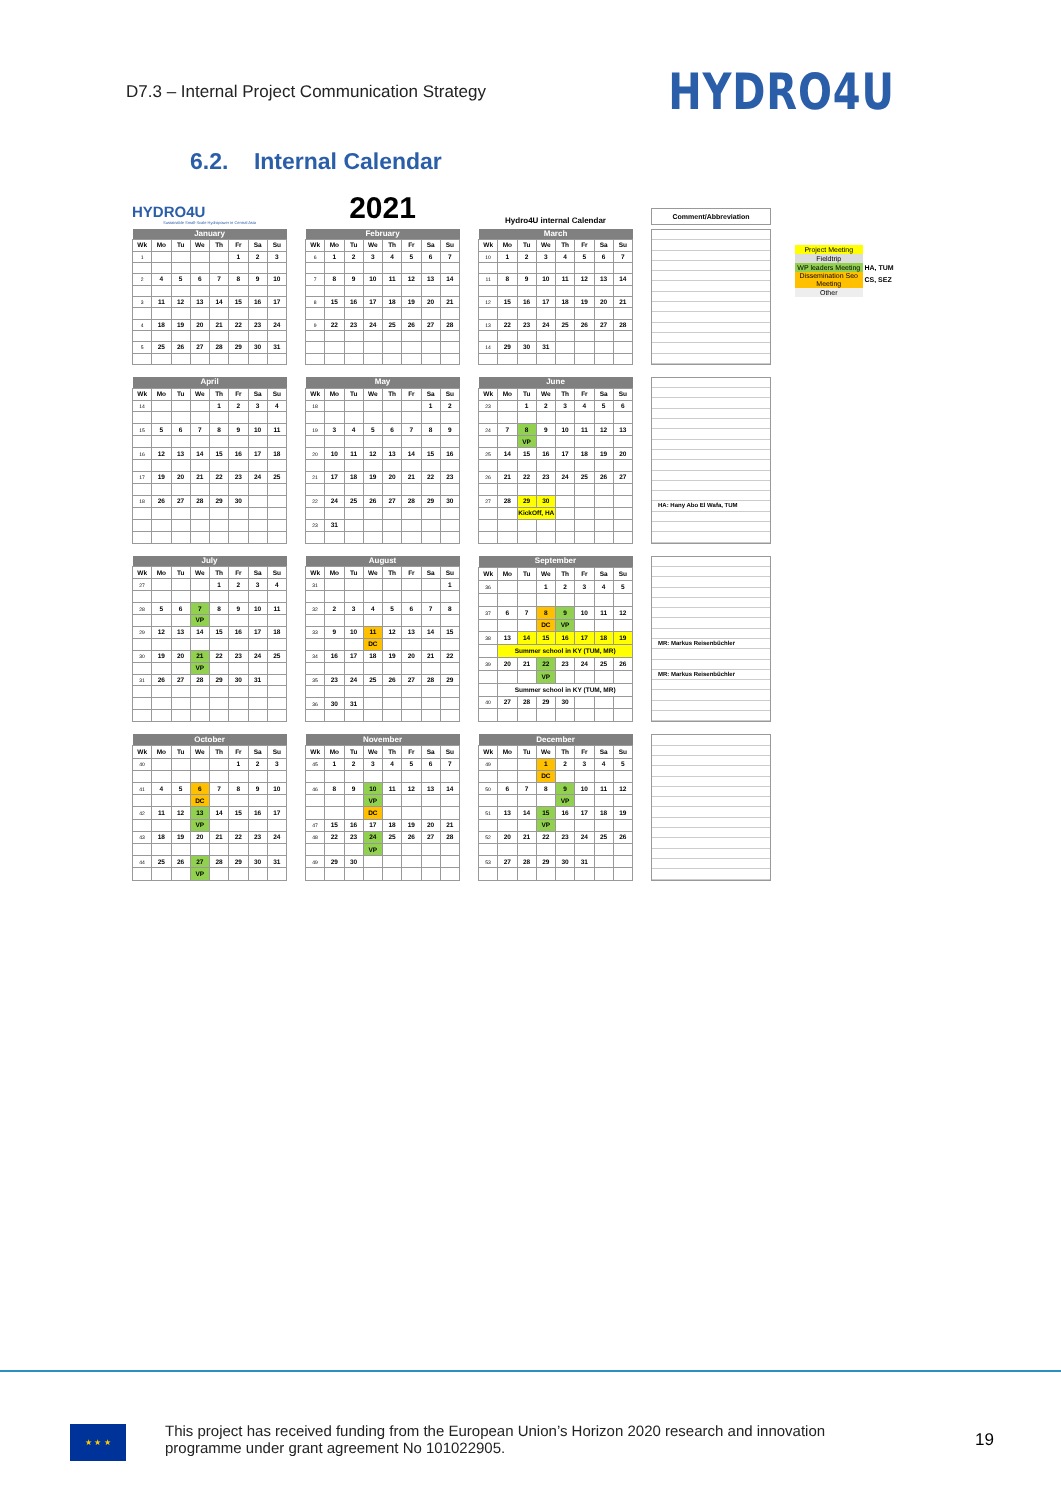D7.3 – Internal Project Communication Strategy
HYDRO4U
6.2. Internal Calendar
HYDRO4U
Sustainable Small-Scale Hydropower in Central Asia
2021
Hydro4U internal Calendar
Comment/Abbreviation
| January | | | | | | | |
| --- | --- | --- | --- | --- | --- | --- | --- |
| Wk | Mo | Tu | We | Th | Fr | Sa | Su |
| 1 | | | | | 1 | 2 | 3 |
| 2 | 4 | 5 | 6 | 7 | 8 | 9 | 10 |
| 3 | 11 | 12 | 13 | 14 | 15 | 16 | 17 |
| 4 | 18 | 19 | 20 | 21 | 22 | 23 | 24 |
| 5 | 25 | 26 | 27 | 28 | 29 | 30 | 31 |
| February | | | | | | | |
| --- | --- | --- | --- | --- | --- | --- | --- |
| Wk | Mo | Tu | We | Th | Fr | Sa | Su |
| 6 | 1 | 2 | 3 | 4 | 5 | 6 | 7 |
| 7 | 8 | 9 | 10 | 11 | 12 | 13 | 14 |
| 8 | 15 | 16 | 17 | 18 | 19 | 20 | 21 |
| 9 | 22 | 23 | 24 | 25 | 26 | 27 | 28 |
| March | | | | | | | |
| --- | --- | --- | --- | --- | --- | --- | --- |
| Wk | Mo | Tu | We | Th | Fr | Sa | Su |
| 10 | 1 | 2 | 3 | 4 | 5 | 6 | 7 |
| 11 | 8 | 9 | 10 | 11 | 12 | 13 | 14 |
| 12 | 15 | 16 | 17 | 18 | 19 | 20 | 21 |
| 13 | 22 | 23 | 24 | 25 | 26 | 27 | 28 |
| 14 | 29 | 30 | 31 | | | | |
| April | | | | | | | |
| --- | --- | --- | --- | --- | --- | --- | --- |
| Wk | Mo | Tu | We | Th | Fr | Sa | Su |
| 14 | | | | 1 | 2 | 3 | 4 |
| 15 | 5 | 6 | 7 | 8 | 9 | 10 | 11 |
| 16 | 12 | 13 | 14 | 15 | 16 | 17 | 18 |
| 17 | 19 | 20 | 21 | 22 | 23 | 24 | 25 |
| 18 | 26 | 27 | 28 | 29 | 30 | | |
| May | | | | | | | |
| --- | --- | --- | --- | --- | --- | --- | --- |
| Wk | Mo | Tu | We | Th | Fr | Sa | Su |
| 18 | | | | | | 1 | 2 |
| 19 | 3 | 4 | 5 | 6 | 7 | 8 | 9 |
| 20 | 10 | 11 | 12 | 13 | 14 | 15 | 16 |
| 21 | 17 | 18 | 19 | 20 | 21 | 22 | 23 |
| 22 | 24 | 25 | 26 | 27 | 28 | 29 | 30 |
| 23 | 31 | | | | | | |
| June | | | | | | | |
| --- | --- | --- | --- | --- | --- | --- | --- |
| Wk | Mo | Tu | We | Th | Fr | Sa | Su |
| 23 | | 1 | 2 | 3 | 4 | 5 | 6 |
| 24 | 7 | 8 | 9 | 10 | 11 | 12 | 13 |
| | | VP | | | | | |
| 25 | 14 | 15 | 16 | 17 | 18 | 19 | 20 |
| 26 | 21 | 22 | 23 | 24 | 25 | 26 | 27 |
| 27 | 28 | 29 | 30 | | | | |
| | | KickOff, HA | | | | | |
HA: Hany Abo El Wafa, TUM
| July | | | | | | | |
| --- | --- | --- | --- | --- | --- | --- | --- |
| Wk | Mo | Tu | We | Th | Fr | Sa | Su |
| 27 | | | | 1 | 2 | 3 | 4 |
| 28 | 5 | 6 | 7 | 8 | 9 | 10 | 11 |
| | | | VP | | | | |
| 29 | 12 | 13 | 14 | 15 | 16 | 17 | 18 |
| 30 | 19 | 20 | 21 | 22 | 23 | 24 | 25 |
| | | | VP | | | | |
| 31 | 26 | 27 | 28 | 29 | 30 | 31 | |
| August | | | | | | | |
| --- | --- | --- | --- | --- | --- | --- | --- |
| Wk | Mo | Tu | We | Th | Fr | Sa | Su |
| 31 | | | | | | | 1 |
| 32 | 2 | 3 | 4 | 5 | 6 | 7 | 8 |
| 33 | 9 | 10 | 11 | 12 | 13 | 14 | 15 |
| | | | DC | | | | |
| 34 | 16 | 17 | 18 | 19 | 20 | 21 | 22 |
| 35 | 23 | 24 | 25 | 26 | 27 | 28 | 29 |
| 36 | 30 | 31 | | | | | |
| September | | | | | | | |
| --- | --- | --- | --- | --- | --- | --- | --- |
| Wk | Mo | Tu | We | Th | Fr | Sa | Su |
| 36 | | | 1 | 2 | 3 | 4 | 5 |
| 37 | 6 | 7 | 8 | 9 | 10 | 11 | 12 |
| | | | DC | VP | | | |
| 38 | 13 | 14 | 15 | 16 | 17 | 18 | 19 |
| | Summer school in KY (TUM, MR) | | | | | | |
| 39 | 20 | 21 | 22 | 23 | 24 | 25 | 26 |
| | | | VP | | | | |
| | Summer school in KY (TUM, MR) | | | | | | |
| 40 | 27 | 28 | 29 | 30 | | | |
MR: Markus Reisenbüchler
MR: Markus Reisenbüchler
| October | | | | | | | |
| --- | --- | --- | --- | --- | --- | --- | --- |
| Wk | Mo | Tu | We | Th | Fr | Sa | Su |
| 40 | | | | | 1 | 2 | 3 |
| 41 | 4 | 5 | 6 | 7 | 8 | 9 | 10 |
| | | | DC | | | | |
| 42 | 11 | 12 | 13 | 14 | 15 | 16 | 17 |
| | | | VP | | | | |
| 43 | 18 | 19 | 20 | 21 | 22 | 23 | 24 |
| 44 | 25 | 26 | 27 | 28 | 29 | 30 | 31 |
| | | | VP | | | | |
| November | | | | | | | |
| --- | --- | --- | --- | --- | --- | --- | --- |
| Wk | Mo | Tu | We | Th | Fr | Sa | Su |
| 45 | 1 | 2 | 3 | 4 | 5 | 6 | 7 |
| 46 | 8 | 9 | 10 | 11 | 12 | 13 | 14 |
| | | | VP | | | | |
| | | | DC | | | | |
| 47 | 15 | 16 | 17 | 18 | 19 | 20 | 21 |
| 48 | 22 | 23 | 24 | 25 | 26 | 27 | 28 |
| | | | VP | | | | |
| 49 | 29 | 30 | | | | | |
| December | | | | | | | |
| --- | --- | --- | --- | --- | --- | --- | --- |
| Wk | Mo | Tu | We | Th | Fr | Sa | Su |
| 49 | | | 1 | 2 | 3 | 4 | 5 |
| | | | DC | | | | |
| 50 | 6 | 7 | 8 | 9 | 10 | 11 | 12 |
| | | | | VP | | | |
| 51 | 13 | 14 | 15 | 16 | 17 | 18 | 19 |
| | | | VP | | | | |
| 52 | 20 | 21 | 22 | 23 | 24 | 25 | 26 |
| 53 | 27 | 28 | 29 | 30 | 31 | | |
| Project Meeting | |
| Fieldtrip | |
| WP leaders Meeting | HA, TUM |
| Dissemination Seo Meeting | CS, SEZ |
| Other | |
★ ★ ★
This project has received funding from the European Union’s Horizon 2020 research and innovation programme under grant agreement No 101022905.
19